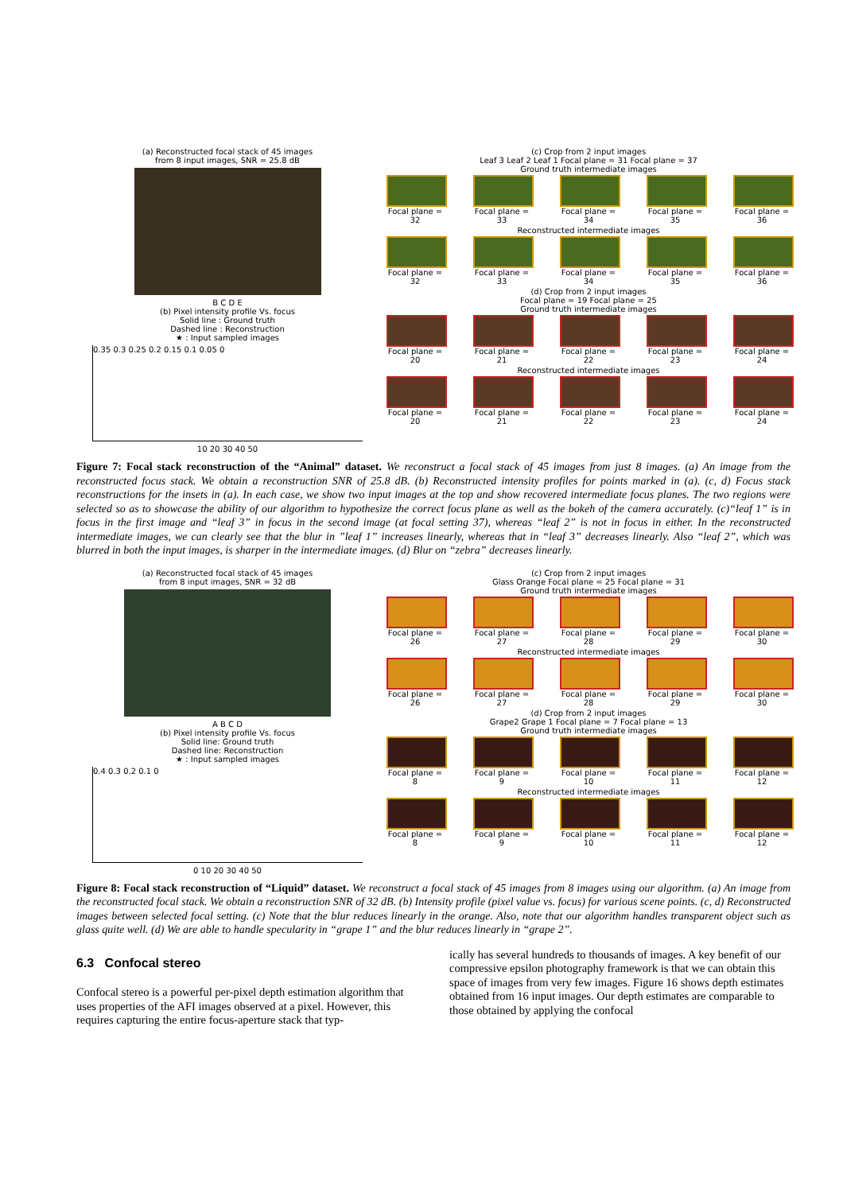(a) Reconstructed focal stack of 45 images
from 8 input images, SNR = 25.8 dB
B C D E
(b) Pixel intensity profile Vs. focus
Solid line : Ground truth
Dashed line : Reconstruction
★ : Input sampled images
0.35 0.3 0.25 0.2 0.15 0.1 0.05 0
10 20 30 40 50
(c) Crop from 2 input images
Leaf 3 Leaf 2 Leaf 1 Focal plane = 31 Focal plane = 37
Ground truth intermediate images
Focal plane = 32
Focal plane = 33
Focal plane = 34
Focal plane = 35
Focal plane = 36
Reconstructed intermediate images
Focal plane = 32
Focal plane = 33
Focal plane = 34
Focal plane = 35
Focal plane = 36
(d) Crop from 2 input images
Focal plane = 19 Focal plane = 25
Ground truth intermediate images
Focal plane = 20
Focal plane = 21
Focal plane = 22
Focal plane = 23
Focal plane = 24
Reconstructed intermediate images
Focal plane = 20
Focal plane = 21
Focal plane = 22
Focal plane = 23
Focal plane = 24
Figure 7: Focal stack reconstruction of the “Animal” dataset. We reconstruct a focal stack of 45 images from just 8 images. (a) An image from the reconstructed focus stack. We obtain a reconstruction SNR of 25.8 dB. (b) Reconstructed intensity profiles for points marked in (a). (c, d) Focus stack reconstructions for the insets in (a). In each case, we show two input images at the top and show recovered intermediate focus planes. The two regions were selected so as to showcase the ability of our algorithm to hypothesize the correct focus plane as well as the bokeh of the camera accurately. (c)“leaf 1” is in focus in the first image and “leaf 3” in focus in the second image (at focal setting 37), whereas “leaf 2” is not in focus in either. In the reconstructed intermediate images, we can clearly see that the blur in ”leaf 1” increases linearly, whereas that in “leaf 3” decreases linearly. Also “leaf 2”, which was blurred in both the input images, is sharper in the intermediate images. (d) Blur on “zebra” decreases linearly.
(a) Reconstructed focal stack of 45 images
from 8 input images, SNR = 32 dB
A B C D
(b) Pixel intensity profile Vs. focus
Solid line: Ground truth
Dashed line: Reconstruction
★ : Input sampled images
0.4 0.3 0.2 0.1 0
0 10 20 30 40 50
(c) Crop from 2 input images
Glass Orange Focal plane = 25 Focal plane = 31
Ground truth intermediate images
Focal plane = 26
Focal plane = 27
Focal plane = 28
Focal plane = 29
Focal plane = 30
Reconstructed intermediate images
Focal plane = 26
Focal plane = 27
Focal plane = 28
Focal plane = 29
Focal plane = 30
(d) Crop from 2 input images
Grape2 Grape 1 Focal plane = 7 Focal plane = 13
Ground truth intermediate images
Focal plane = 8
Focal plane = 9
Focal plane = 10
Focal plane = 11
Focal plane = 12
Reconstructed intermediate images
Focal plane = 8
Focal plane = 9
Focal plane = 10
Focal plane = 11
Focal plane = 12
Figure 8: Focal stack reconstruction of “Liquid” dataset. We reconstruct a focal stack of 45 images from 8 images using our algorithm. (a) An image from the reconstructed focal stack. We obtain a reconstruction SNR of 32 dB. (b) Intensity profile (pixel value vs. focus) for various scene points. (c, d) Reconstructed images between selected focal setting. (c) Note that the blur reduces linearly in the orange. Also, note that our algorithm handles transparent object such as glass quite well. (d) We are able to handle specularity in “grape 1” and the blur reduces linearly in “grape 2”.
6.3 Confocal stereo
Confocal stereo is a powerful per-pixel depth estimation algorithm that uses properties of the AFI images observed at a pixel. However, this requires capturing the entire focus-aperture stack that typ-
ically has several hundreds to thousands of images. A key benefit of our compressive epsilon photography framework is that we can obtain this space of images from very few images. Figure 16 shows depth estimates obtained from 16 input images. Our depth estimates are comparable to those obtained by applying the confocal